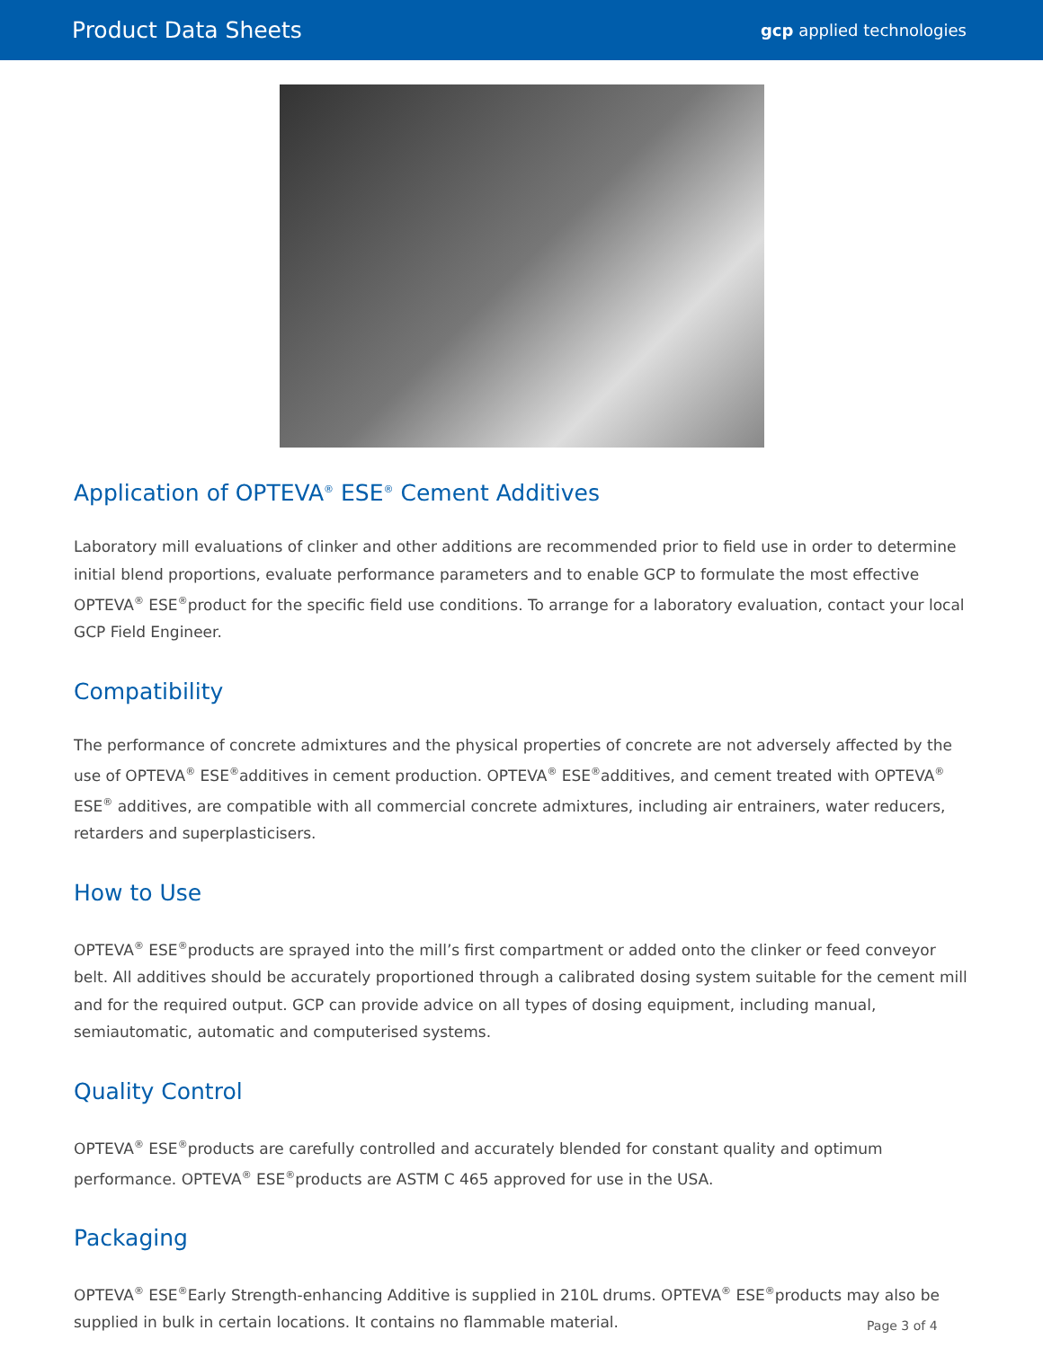Product Data Sheets gcp applied technologies
Application of OPTEVA<sup>®</sup> ESE<sup>®</sup> Cement Additives
Laboratory mill evaluations of clinker and other additions are recommended prior to field use in order to determine initial blend proportions, evaluate performance parameters and to enable GCP to formulate the most effective OPTEVA<sup>®</sup> ESE<sup>®</sup>product for the specific field use conditions. To arrange for a laboratory evaluation, contact your local GCP Field Engineer.
Compatibility
The performance of concrete admixtures and the physical properties of concrete are not adversely affected by the use of OPTEVA<sup>®</sup> ESE<sup>®</sup>additives in cement production. OPTEVA<sup>®</sup> ESE<sup>®</sup>additives, and cement treated with OPTEVA<sup>®</sup> ESE<sup>®</sup> additives, are compatible with all commercial concrete admixtures, including air entrainers, water reducers, retarders and superplasticisers.
How to Use
OPTEVA<sup>®</sup> ESE<sup>®</sup>products are sprayed into the mill’s first compartment or added onto the clinker or feed conveyor belt. All additives should be accurately proportioned through a calibrated dosing system suitable for the cement mill and for the required output. GCP can provide advice on all types of dosing equipment, including manual, semiautomatic, automatic and computerised systems.
Quality Control
OPTEVA<sup>®</sup> ESE<sup>®</sup>products are carefully controlled and accurately blended for constant quality and optimum performance. OPTEVA<sup>®</sup> ESE<sup>®</sup>products are ASTM C 465 approved for use in the USA.
Packaging
OPTEVA<sup>®</sup> ESE<sup>®</sup>Early Strength-enhancing Additive is supplied in 210L drums. OPTEVA<sup>®</sup> ESE<sup>®</sup>products may also be supplied in bulk in certain locations. It contains no flammable material.
Page 3 of 4